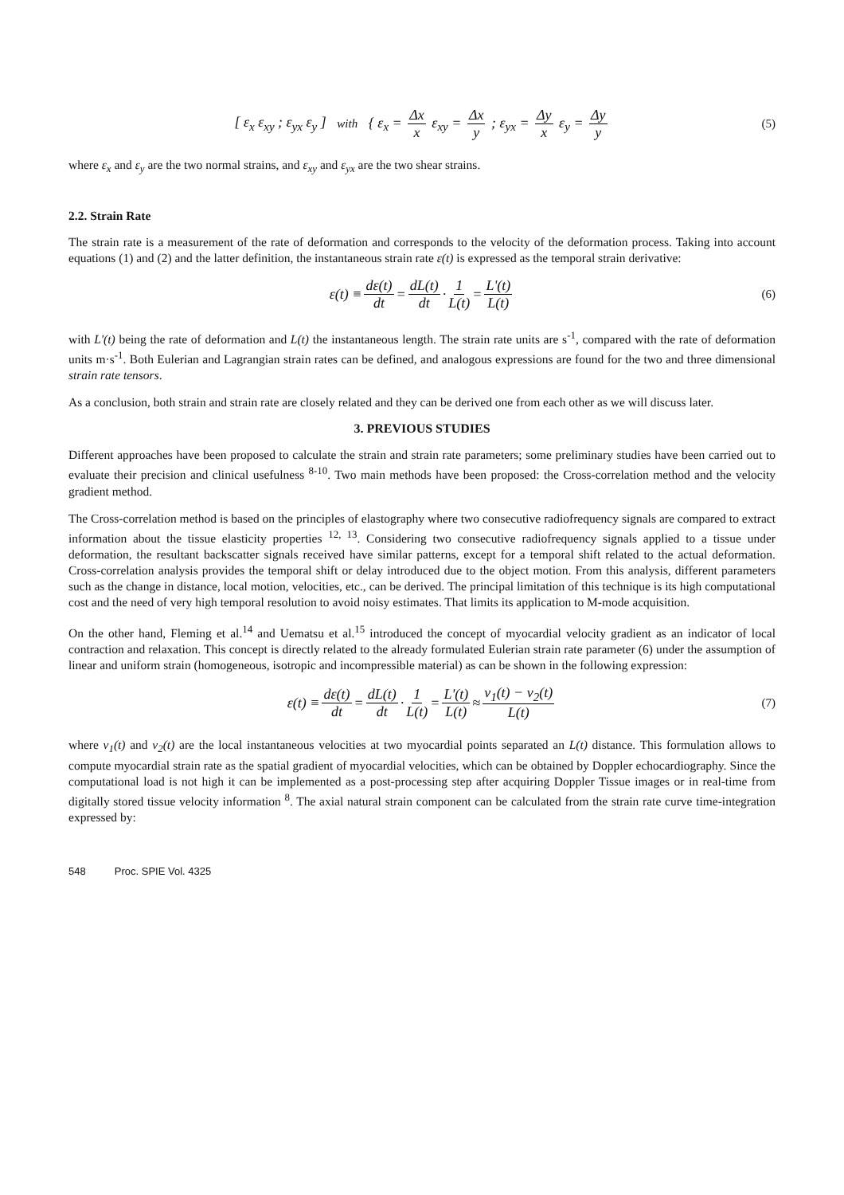[ ε<sub>x</sub> ε<sub>xy</sub> ; ε<sub>yx</sub> ε<sub>y</sub> ] with { ε<sub>x</sub> = Δx x ε<sub>xy</sub> = Δx y ; ε<sub>yx</sub> = Δy x ε<sub>y</sub> = Δy y (5)
where ε<sub>x</sub> and ε<sub>y</sub> are the two normal strains, and ε<sub>xy</sub> and ε<sub>yx</sub> are the two shear strains.
2.2. Strain Rate
The strain rate is a measurement of the rate of deformation and corresponds to the velocity of the deformation process. Taking into account equations (1) and (2) and the latter definition, the instantaneous strain rate ε(t) is expressed as the temporal strain derivative:
ε(t) ≡ dε(t) dt = dL(t) dt · 1 L(t) = L'(t) L(t) (6)
with L'(t) being the rate of deformation and L(t) the instantaneous length. The strain rate units are s<sup>-1</sup>, compared with the rate of deformation units m·s<sup>-1</sup>. Both Eulerian and Lagrangian strain rates can be defined, and analogous expressions are found for the two and three dimensional strain rate tensors.
As a conclusion, both strain and strain rate are closely related and they can be derived one from each other as we will discuss later.
3. PREVIOUS STUDIES
Different approaches have been proposed to calculate the strain and strain rate parameters; some preliminary studies have been carried out to evaluate their precision and clinical usefulness <sup>8-10</sup>. Two main methods have been proposed: the Cross-correlation method and the velocity gradient method.
The Cross-correlation method is based on the principles of elastography where two consecutive radiofrequency signals are compared to extract information about the tissue elasticity properties <sup>12, 13</sup>. Considering two consecutive radiofrequency signals applied to a tissue under deformation, the resultant backscatter signals received have similar patterns, except for a temporal shift related to the actual deformation. Cross-correlation analysis provides the temporal shift or delay introduced due to the object motion. From this analysis, different parameters such as the change in distance, local motion, velocities, etc., can be derived. The principal limitation of this technique is its high computational cost and the need of very high temporal resolution to avoid noisy estimates. That limits its application to M-mode acquisition.
On the other hand, Fleming et al.<sup>14</sup> and Uematsu et al.<sup>15</sup> introduced the concept of myocardial velocity gradient as an indicator of local contraction and relaxation. This concept is directly related to the already formulated Eulerian strain rate parameter (6) under the assumption of linear and uniform strain (homogeneous, isotropic and incompressible material) as can be shown in the following expression:
ε(t) ≡ dε(t) dt = dL(t) dt · 1 L(t) = L'(t) L(t) ≈ v<sub>1</sub>(t) − v<sub>2</sub>(t) L(t) (7)
where v<sub>1</sub>(t) and v<sub>2</sub>(t) are the local instantaneous velocities at two myocardial points separated an L(t) distance. This formulation allows to compute myocardial strain rate as the spatial gradient of myocardial velocities, which can be obtained by Doppler echocardiography. Since the computational load is not high it can be implemented as a post-processing step after acquiring Doppler Tissue images or in real-time from digitally stored tissue velocity information <sup>8</sup>. The axial natural strain component can be calculated from the strain rate curve time-integration expressed by:
548 Proc. SPIE Vol. 4325